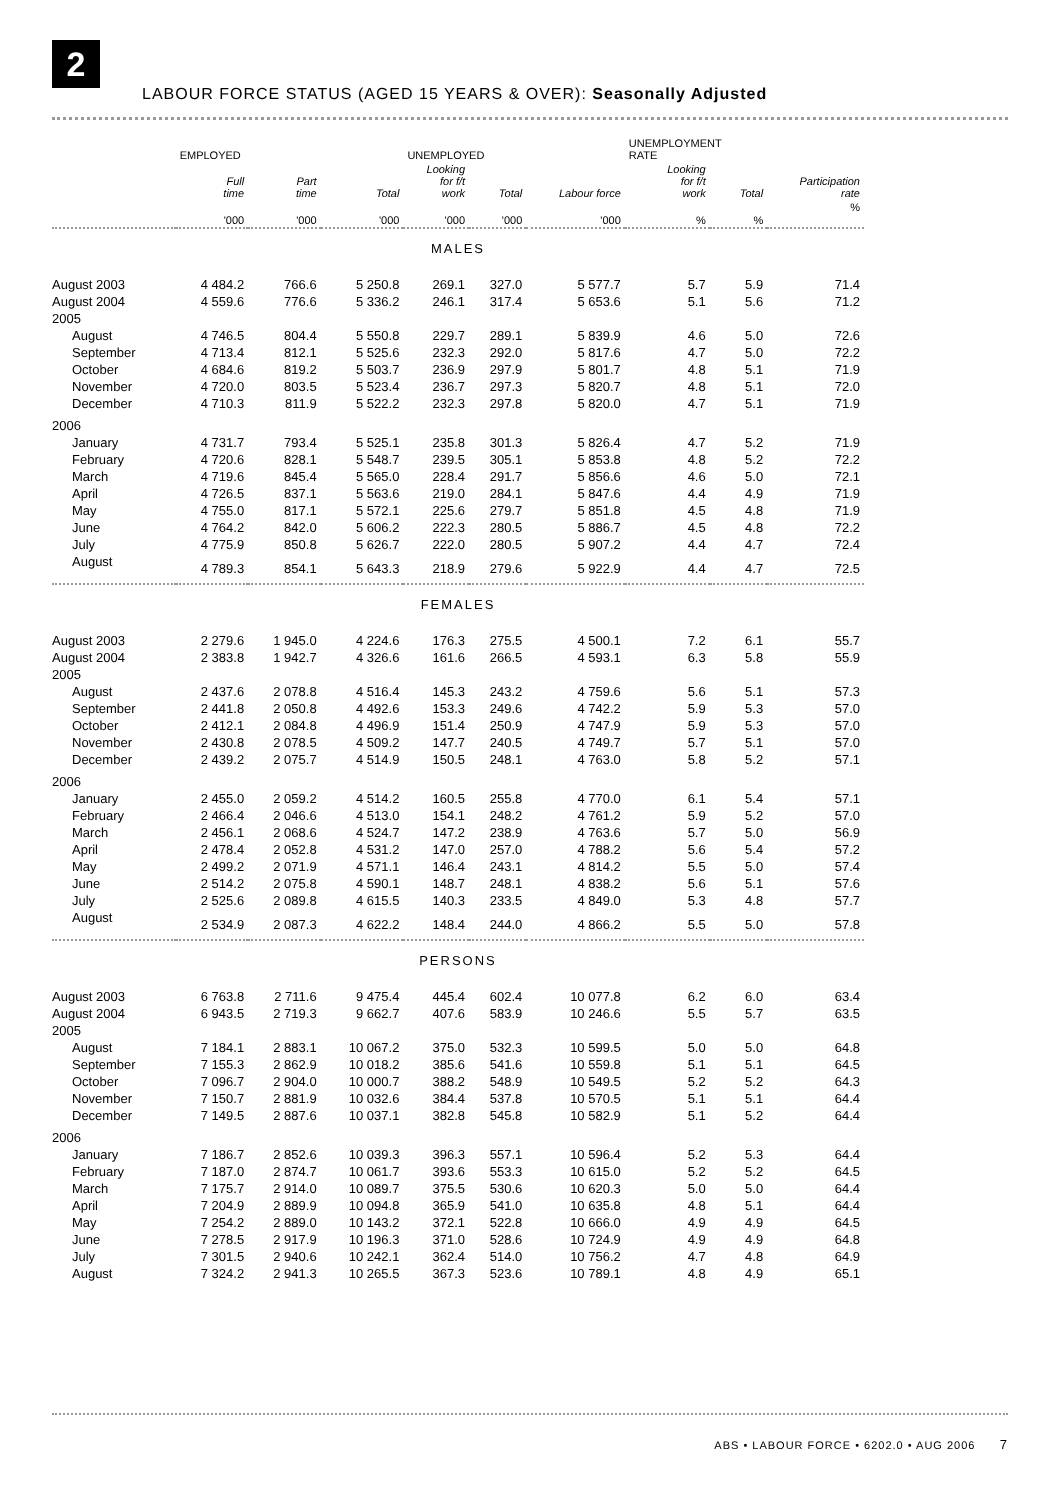2
LABOUR FORCE STATUS (AGED 15 YEARS & OVER): Seasonally Adjusted
| | EMPLOYED | | | UNEMPLOYED | | | UNEMPLOYMENT RATE | | |
| --- | --- | --- | --- | --- | --- | --- | --- | --- | --- |
| | Full time | Part time | Total | Looking for f/t work | Total | Labour force | Looking for f/t work | Total | Participation rate |
| | '000 | '000 | '000 | '000 | '000 | '000 | % | % | % |
| MALES | | | | | | | | | |
| August 2003 | 4 484.2 | 766.6 | 5 250.8 | 269.1 | 327.0 | 5 577.7 | 5.7 | 5.9 | 71.4 |
| August 2004 | 4 559.6 | 776.6 | 5 336.2 | 246.1 | 317.4 | 5 653.6 | 5.1 | 5.6 | 71.2 |
| 2005 | | | | | | | | | |
| August | 4 746.5 | 804.4 | 5 550.8 | 229.7 | 289.1 | 5 839.9 | 4.6 | 5.0 | 72.6 |
| September | 4 713.4 | 812.1 | 5 525.6 | 232.3 | 292.0 | 5 817.6 | 4.7 | 5.0 | 72.2 |
| October | 4 684.6 | 819.2 | 5 503.7 | 236.9 | 297.9 | 5 801.7 | 4.8 | 5.1 | 71.9 |
| November | 4 720.0 | 803.5 | 5 523.4 | 236.7 | 297.3 | 5 820.7 | 4.8 | 5.1 | 72.0 |
| December | 4 710.3 | 811.9 | 5 522.2 | 232.3 | 297.8 | 5 820.0 | 4.7 | 5.1 | 71.9 |
| 2006 | | | | | | | | | |
| January | 4 731.7 | 793.4 | 5 525.1 | 235.8 | 301.3 | 5 826.4 | 4.7 | 5.2 | 71.9 |
| February | 4 720.6 | 828.1 | 5 548.7 | 239.5 | 305.1 | 5 853.8 | 4.8 | 5.2 | 72.2 |
| March | 4 719.6 | 845.4 | 5 565.0 | 228.4 | 291.7 | 5 856.6 | 4.6 | 5.0 | 72.1 |
| April | 4 726.5 | 837.1 | 5 563.6 | 219.0 | 284.1 | 5 847.6 | 4.4 | 4.9 | 71.9 |
| May | 4 755.0 | 817.1 | 5 572.1 | 225.6 | 279.7 | 5 851.8 | 4.5 | 4.8 | 71.9 |
| June | 4 764.2 | 842.0 | 5 606.2 | 222.3 | 280.5 | 5 886.7 | 4.5 | 4.8 | 72.2 |
| July | 4 775.9 | 850.8 | 5 626.7 | 222.0 | 280.5 | 5 907.2 | 4.4 | 4.7 | 72.4 |
| August | 4 789.3 | 854.1 | 5 643.3 | 218.9 | 279.6 | 5 922.9 | 4.4 | 4.7 | 72.5 |
| FEMALES | | | | | | | | | |
| August 2003 | 2 279.6 | 1 945.0 | 4 224.6 | 176.3 | 275.5 | 4 500.1 | 7.2 | 6.1 | 55.7 |
| August 2004 | 2 383.8 | 1 942.7 | 4 326.6 | 161.6 | 266.5 | 4 593.1 | 6.3 | 5.8 | 55.9 |
| 2005 | | | | | | | | | |
| August | 2 437.6 | 2 078.8 | 4 516.4 | 145.3 | 243.2 | 4 759.6 | 5.6 | 5.1 | 57.3 |
| September | 2 441.8 | 2 050.8 | 4 492.6 | 153.3 | 249.6 | 4 742.2 | 5.9 | 5.3 | 57.0 |
| October | 2 412.1 | 2 084.8 | 4 496.9 | 151.4 | 250.9 | 4 747.9 | 5.9 | 5.3 | 57.0 |
| November | 2 430.8 | 2 078.5 | 4 509.2 | 147.7 | 240.5 | 4 749.7 | 5.7 | 5.1 | 57.0 |
| December | 2 439.2 | 2 075.7 | 4 514.9 | 150.5 | 248.1 | 4 763.0 | 5.8 | 5.2 | 57.1 |
| 2006 | | | | | | | | | |
| January | 2 455.0 | 2 059.2 | 4 514.2 | 160.5 | 255.8 | 4 770.0 | 6.1 | 5.4 | 57.1 |
| February | 2 466.4 | 2 046.6 | 4 513.0 | 154.1 | 248.2 | 4 761.2 | 5.9 | 5.2 | 57.0 |
| March | 2 456.1 | 2 068.6 | 4 524.7 | 147.2 | 238.9 | 4 763.6 | 5.7 | 5.0 | 56.9 |
| April | 2 478.4 | 2 052.8 | 4 531.2 | 147.0 | 257.0 | 4 788.2 | 5.6 | 5.4 | 57.2 |
| May | 2 499.2 | 2 071.9 | 4 571.1 | 146.4 | 243.1 | 4 814.2 | 5.5 | 5.0 | 57.4 |
| June | 2 514.2 | 2 075.8 | 4 590.1 | 148.7 | 248.1 | 4 838.2 | 5.6 | 5.1 | 57.6 |
| July | 2 525.6 | 2 089.8 | 4 615.5 | 140.3 | 233.5 | 4 849.0 | 5.3 | 4.8 | 57.7 |
| August | 2 534.9 | 2 087.3 | 4 622.2 | 148.4 | 244.0 | 4 866.2 | 5.5 | 5.0 | 57.8 |
| PERSONS | | | | | | | | | |
| August 2003 | 6 763.8 | 2 711.6 | 9 475.4 | 445.4 | 602.4 | 10 077.8 | 6.2 | 6.0 | 63.4 |
| August 2004 | 6 943.5 | 2 719.3 | 9 662.7 | 407.6 | 583.9 | 10 246.6 | 5.5 | 5.7 | 63.5 |
| 2005 | | | | | | | | | |
| August | 7 184.1 | 2 883.1 | 10 067.2 | 375.0 | 532.3 | 10 599.5 | 5.0 | 5.0 | 64.8 |
| September | 7 155.3 | 2 862.9 | 10 018.2 | 385.6 | 541.6 | 10 559.8 | 5.1 | 5.1 | 64.5 |
| October | 7 096.7 | 2 904.0 | 10 000.7 | 388.2 | 548.9 | 10 549.5 | 5.2 | 5.2 | 64.3 |
| November | 7 150.7 | 2 881.9 | 10 032.6 | 384.4 | 537.8 | 10 570.5 | 5.1 | 5.1 | 64.4 |
| December | 7 149.5 | 2 887.6 | 10 037.1 | 382.8 | 545.8 | 10 582.9 | 5.1 | 5.2 | 64.4 |
| 2006 | | | | | | | | | |
| January | 7 186.7 | 2 852.6 | 10 039.3 | 396.3 | 557.1 | 10 596.4 | 5.2 | 5.3 | 64.4 |
| February | 7 187.0 | 2 874.7 | 10 061.7 | 393.6 | 553.3 | 10 615.0 | 5.2 | 5.2 | 64.5 |
| March | 7 175.7 | 2 914.0 | 10 089.7 | 375.5 | 530.6 | 10 620.3 | 5.0 | 5.0 | 64.4 |
| April | 7 204.9 | 2 889.9 | 10 094.8 | 365.9 | 541.0 | 10 635.8 | 4.8 | 5.1 | 64.4 |
| May | 7 254.2 | 2 889.0 | 10 143.2 | 372.1 | 522.8 | 10 666.0 | 4.9 | 4.9 | 64.5 |
| June | 7 278.5 | 2 917.9 | 10 196.3 | 371.0 | 528.6 | 10 724.9 | 4.9 | 4.9 | 64.8 |
| July | 7 301.5 | 2 940.6 | 10 242.1 | 362.4 | 514.0 | 10 756.2 | 4.7 | 4.8 | 64.9 |
| August | 7 324.2 | 2 941.3 | 10 265.5 | 367.3 | 523.6 | 10 789.1 | 4.8 | 4.9 | 65.1 |
ABS • LABOUR FORCE • 6202.0 • AUG 2006 7